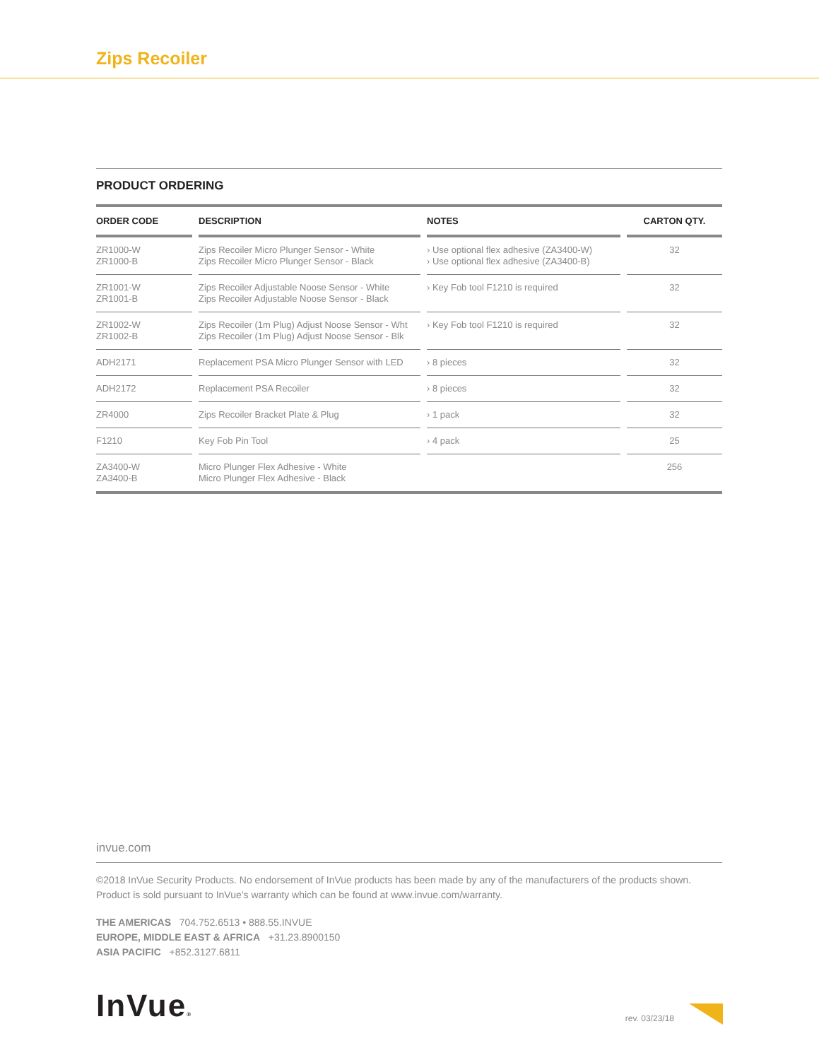Zips Recoiler
PRODUCT ORDERING
| ORDER CODE | | DESCRIPTION | | NOTES | | CARTON QTY. |
| --- | --- | --- | --- | --- | --- | --- |
| ZR1000-W ZR1000-B | | Zips Recoiler Micro Plunger Sensor - White Zips Recoiler Micro Plunger Sensor - Black | | › Use optional flex adhesive (ZA3400-W) › Use optional flex adhesive (ZA3400-B) | | 32 |
| ZR1001-W ZR1001-B | | Zips Recoiler Adjustable Noose Sensor - White Zips Recoiler Adjustable Noose Sensor - Black | | › Key Fob tool F1210 is required | | 32 |
| ZR1002-W ZR1002-B | | Zips Recoiler (1m Plug) Adjust Noose Sensor - Wht Zips Recoiler (1m Plug) Adjust Noose Sensor - Blk | | › Key Fob tool F1210 is required | | 32 |
| ADH2171 | | Replacement PSA Micro Plunger Sensor with LED | | › 8 pieces | | 32 |
| ADH2172 | | Replacement PSA Recoiler | | › 8 pieces | | 32 |
| ZR4000 | | Zips Recoiler Bracket Plate & Plug | | › 1 pack | | 32 |
| F1210 | | Key Fob Pin Tool | | › 4 pack | | 25 |
| ZA3400-W ZA3400-B | | Micro Plunger Flex Adhesive - White Micro Plunger Flex Adhesive - Black | | | | 256 |
invue.com
©2018 InVue Security Products. No endorsement of InVue products has been made by any of the manufacturers of the products shown. Product is sold pursuant to InVue’s warranty which can be found at www.invue.com/warranty.
THE AMERICAS 704.752.6513 • 888.55.INVUE
EUROPE, MIDDLE EAST & AFRICA +31.23.8900150
ASIA PACIFIC +852.3127.6811
InVue®
rev. 03/23/18